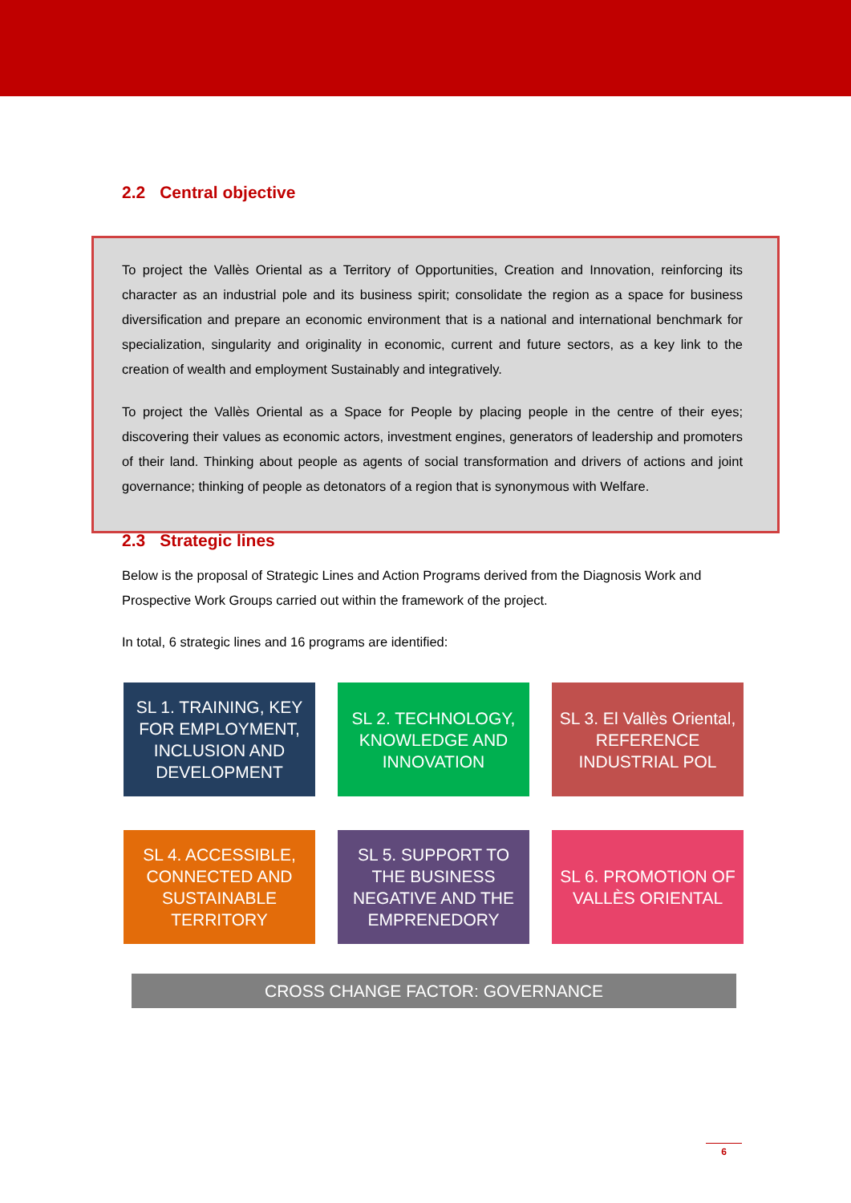2.2 Central objective
To project the Vallès Oriental as a Territory of Opportunities, Creation and Innovation, reinforcing its character as an industrial pole and its business spirit; consolidate the region as a space for business diversification and prepare an economic environment that is a national and international benchmark for specialization, singularity and originality in economic, current and future sectors, as a key link to the creation of wealth and employment Sustainably and integratively.
To project the Vallès Oriental as a Space for People by placing people in the centre of their eyes; discovering their values as economic actors, investment engines, generators of leadership and promoters of their land. Thinking about people as agents of social transformation and drivers of actions and joint governance; thinking of people as detonators of a region that is synonymous with Welfare.
2.3 Strategic lines
Below is the proposal of Strategic Lines and Action Programs derived from the Diagnosis Work and Prospective Work Groups carried out within the framework of the project.
In total, 6 strategic lines and 16 programs are identified:
SL 1. TRAINING, KEY FOR EMPLOYMENT, INCLUSION AND DEVELOPMENT
SL 2. TECHNOLOGY, KNOWLEDGE AND INNOVATION
SL 3. El Vallès Oriental, REFERENCE INDUSTRIAL POL
SL 4. ACCESSIBLE, CONNECTED AND SUSTAINABLE TERRITORY
SL 5. SUPPORT TO THE BUSINESS NEGATIVE AND THE EMPRENEDORY
SL 6. PROMOTION OF VALLÈS ORIENTAL
CROSS CHANGE FACTOR: GOVERNANCE
6